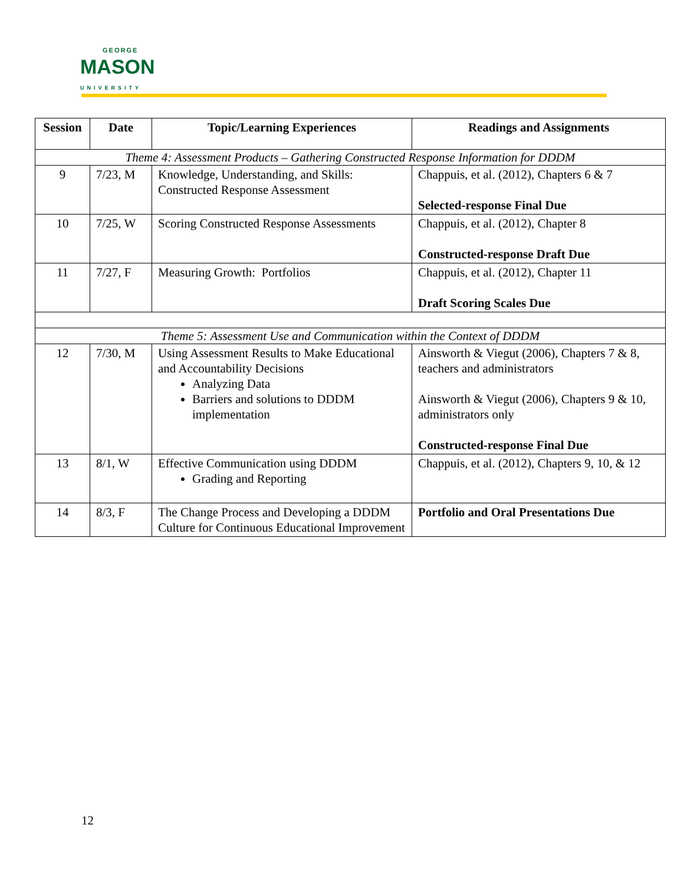GEORGE
MASON
UNIVERSITY
| Session | Date | Topic/Learning Experiences | Readings and Assignments |
| --- | --- | --- | --- |
| Theme 4: Assessment Products – Gathering Constructed Response Information for DDDM | | | |
| 9 | 7/23, M | Knowledge, Understanding, and Skills: Constructed Response Assessment | Chappuis, et al. (2012), Chapters 6 & 7 Selected-response Final Due |
| 10 | 7/25, W | Scoring Constructed Response Assessments | Chappuis, et al. (2012), Chapter 8 Constructed-response Draft Due |
| 11 | 7/27, F | Measuring Growth: Portfolios | Chappuis, et al. (2012), Chapter 11 Draft Scoring Scales Due |
| Theme 5: Assessment Use and Communication within the Context of DDDM | | | |
| 12 | 7/30, M | Using Assessment Results to Make Educational and Accountability Decisions Analyzing Data Barriers and solutions to DDDM implementation | Ainsworth & Viegut (2006), Chapters 7 & 8, teachers and administrators Ainsworth & Viegut (2006), Chapters 9 & 10, administrators only Constructed-response Final Due |
| 13 | 8/1, W | Effective Communication using DDDM Grading and Reporting | Chappuis, et al. (2012), Chapters 9, 10, & 12 |
| 14 | 8/3, F | The Change Process and Developing a DDDM Culture for Continuous Educational Improvement | Portfolio and Oral Presentations Due |
12